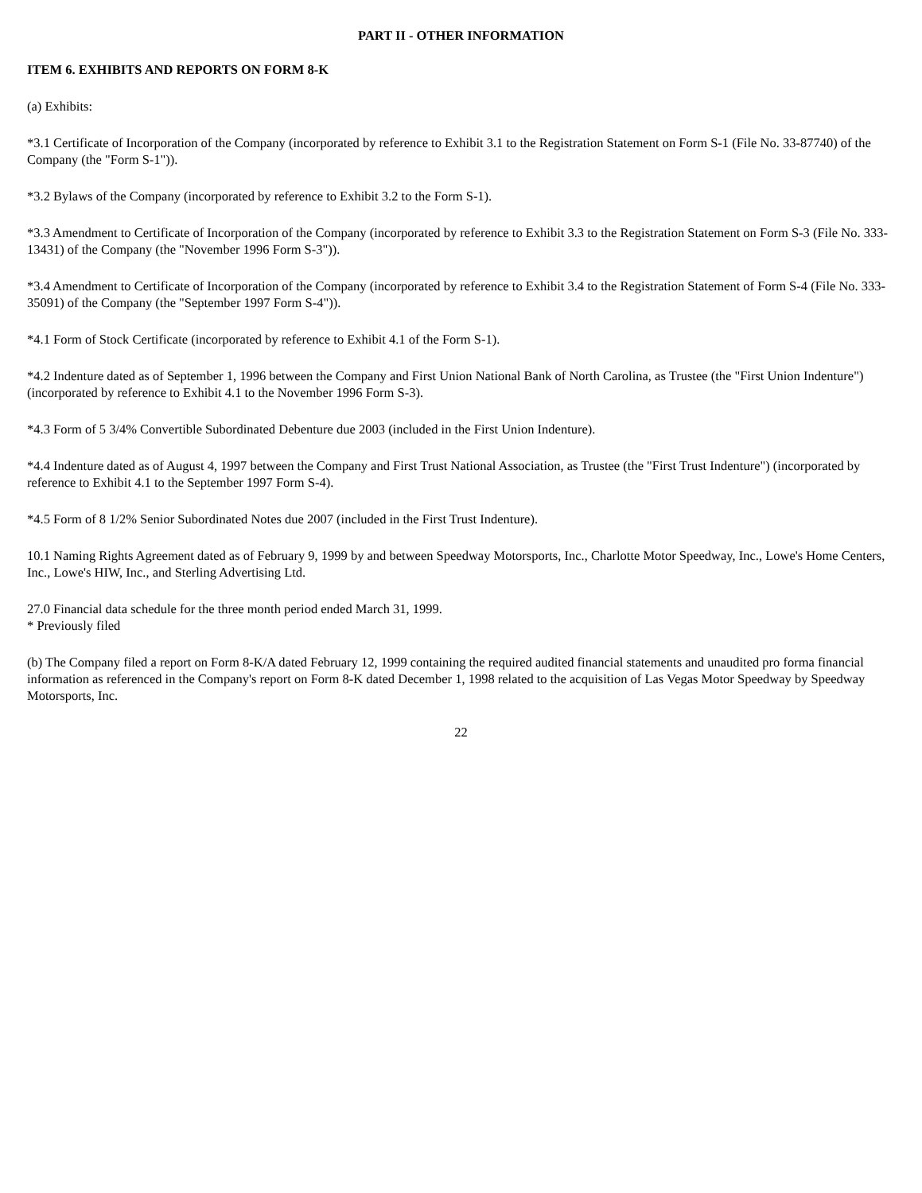PART II - OTHER INFORMATION
ITEM 6. EXHIBITS AND REPORTS ON FORM 8-K
(a) Exhibits:
*3.1 Certificate of Incorporation of the Company (incorporated by reference to Exhibit 3.1 to the Registration Statement on Form S-1 (File No. 33-87740) of the Company (the "Form S-1")).
*3.2 Bylaws of the Company (incorporated by reference to Exhibit 3.2 to the Form S-1).
*3.3 Amendment to Certificate of Incorporation of the Company (incorporated by reference to Exhibit 3.3 to the Registration Statement on Form S-3 (File No. 333-13431) of the Company (the "November 1996 Form S-3")).
*3.4 Amendment to Certificate of Incorporation of the Company (incorporated by reference to Exhibit 3.4 to the Registration Statement of Form S-4 (File No. 333-35091) of the Company (the "September 1997 Form S-4")).
*4.1 Form of Stock Certificate (incorporated by reference to Exhibit 4.1 of the Form S-1).
*4.2 Indenture dated as of September 1, 1996 between the Company and First Union National Bank of North Carolina, as Trustee (the "First Union Indenture") (incorporated by reference to Exhibit 4.1 to the November 1996 Form S-3).
*4.3 Form of 5 3/4% Convertible Subordinated Debenture due 2003 (included in the First Union Indenture).
*4.4 Indenture dated as of August 4, 1997 between the Company and First Trust National Association, as Trustee (the "First Trust Indenture") (incorporated by reference to Exhibit 4.1 to the September 1997 Form S-4).
*4.5 Form of 8 1/2% Senior Subordinated Notes due 2007 (included in the First Trust Indenture).
10.1 Naming Rights Agreement dated as of February 9, 1999 by and between Speedway Motorsports, Inc., Charlotte Motor Speedway, Inc., Lowe's Home Centers, Inc., Lowe's HIW, Inc., and Sterling Advertising Ltd.
27.0 Financial data schedule for the three month period ended March 31, 1999.
* Previously filed
(b) The Company filed a report on Form 8-K/A dated February 12, 1999 containing the required audited financial statements and unaudited pro forma financial information as referenced in the Company's report on Form 8-K dated December 1, 1998 related to the acquisition of Las Vegas Motor Speedway by Speedway Motorsports, Inc.
22